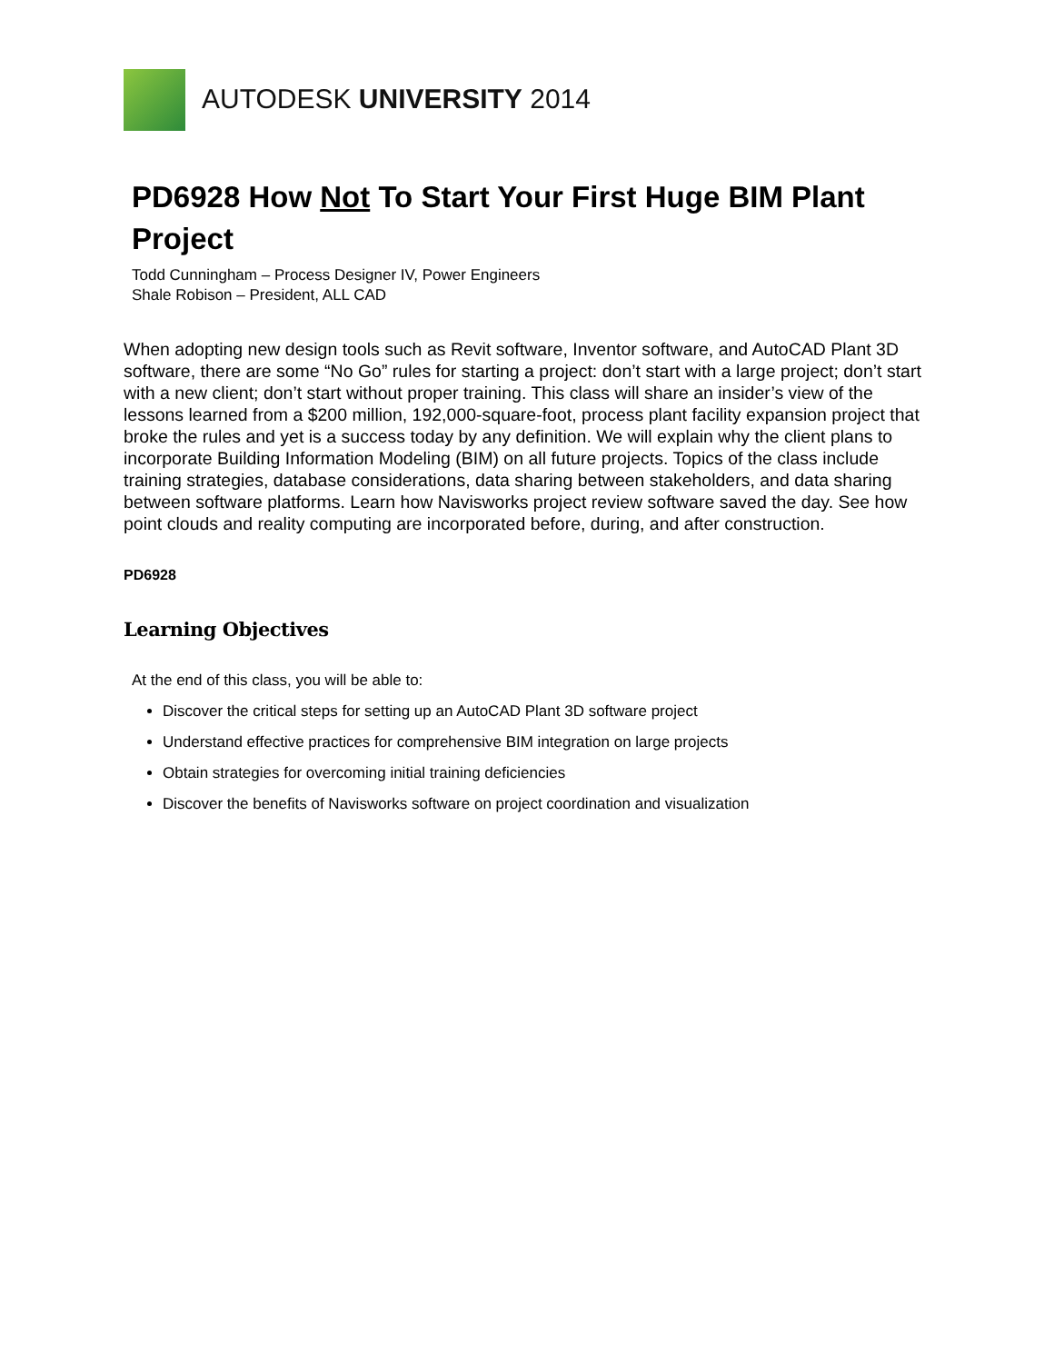AUTODESK UNIVERSITY 2014
PD6928 How Not To Start Your First Huge BIM Plant Project
Todd Cunningham – Process Designer IV, Power Engineers
Shale Robison – President, ALL CAD
When adopting new design tools such as Revit software, Inventor software, and AutoCAD Plant 3D software, there are some “No Go” rules for starting a project: don’t start with a large project; don’t start with a new client; don’t start without proper training. This class will share an insider’s view of the lessons learned from a $200 million, 192,000-square-foot, process plant facility expansion project that broke the rules and yet is a success today by any definition. We will explain why the client plans to incorporate Building Information Modeling (BIM) on all future projects. Topics of the class include training strategies, database considerations, data sharing between stakeholders, and data sharing between software platforms. Learn how Navisworks project review software saved the day. See how point clouds and reality computing are incorporated before, during, and after construction.
PD6928
Learning Objectives
At the end of this class, you will be able to:
Discover the critical steps for setting up an AutoCAD Plant 3D software project
Understand effective practices for comprehensive BIM integration on large projects
Obtain strategies for overcoming initial training deficiencies
Discover the benefits of Navisworks software on project coordination and visualization